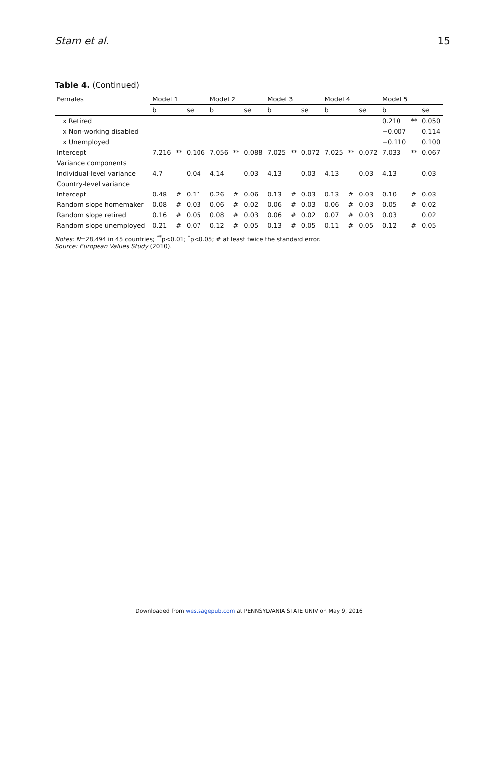Stam et al. 15
Table 4. (Continued)
| Females | Model 1 | | | Model 2 | | | Model 3 | | | Model 4 | | | Model 5 | | |
| --- | --- | --- | --- | --- | --- | --- | --- | --- | --- | --- | --- | --- | --- | --- | --- |
| | b | | se | b | | se | b | | se | b | | se | b | | se |
| x Retired | | | | | | | | | | | | | 0.210 | ** | 0.050 |
| x Non-working disabled | | | | | | | | | | | | | −0.007 | | 0.114 |
| x Unemployed | | | | | | | | | | | | | −0.110 | | 0.100 |
| Intercept | 7.216 | ** | 0.106 | 7.056 | ** | 0.088 | 7.025 | ** | 0.072 | 7.025 | ** | 0.072 | 7.033 | ** | 0.067 |
| Variance components | | | | | | | | | | | | | | | |
| Individual-level variance | 4.7 | | 0.04 | 4.14 | | 0.03 | 4.13 | | 0.03 | 4.13 | | 0.03 | 4.13 | | 0.03 |
| Country-level variance | | | | | | | | | | | | | | | |
| Intercept | 0.48 | # | 0.11 | 0.26 | # | 0.06 | 0.13 | # | 0.03 | 0.13 | # | 0.03 | 0.10 | # | 0.03 |
| Random slope homemaker | 0.08 | # | 0.03 | 0.06 | # | 0.02 | 0.06 | # | 0.03 | 0.06 | # | 0.03 | 0.05 | # | 0.02 |
| Random slope retired | 0.16 | # | 0.05 | 0.08 | # | 0.03 | 0.06 | # | 0.02 | 0.07 | # | 0.03 | 0.03 | | 0.02 |
| Random slope unemployed | 0.21 | # | 0.07 | 0.12 | # | 0.05 | 0.13 | # | 0.05 | 0.11 | # | 0.05 | 0.12 | # | 0.05 |
Notes: N=28,494 in 45 countries; <sup>**</sup>p<0.01; <sup>*</sup>p<0.05; # at least twice the standard error.
Source: European Values Study (2010).
Downloaded from wes.sagepub.com at PENNSYLVANIA STATE UNIV on May 9, 2016